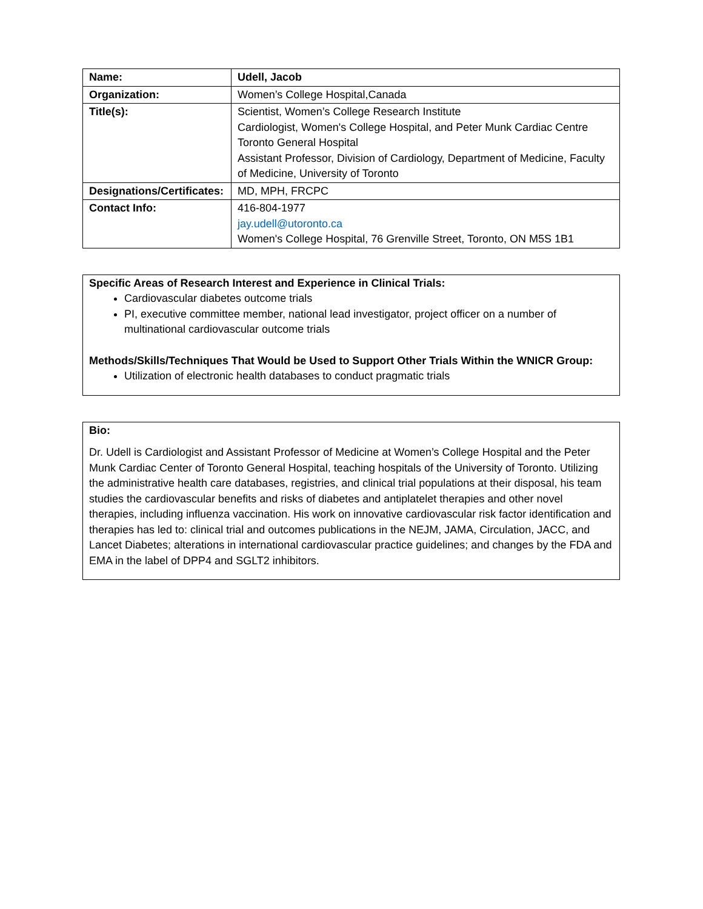| Name: | Udell, Jacob |
| Organization: | Women’s College Hospital,Canada |
| Title(s): | Scientist, Women’s College Research Institute Cardiologist, Women's College Hospital, and Peter Munk Cardiac Centre Toronto General Hospital Assistant Professor, Division of Cardiology, Department of Medicine, Faculty of Medicine, University of Toronto |
| Designations/Certificates: | MD, MPH, FRCPC |
| Contact Info: | 416-804-1977 jay.udell@utoronto.ca Women's College Hospital, 76 Grenville Street, Toronto, ON M5S 1B1 |
Specific Areas of Research Interest and Experience in Clinical Trials:
Cardiovascular diabetes outcome trials
PI, executive committee member, national lead investigator, project officer on a number of multinational cardiovascular outcome trials
Methods/Skills/Techniques That Would be Used to Support Other Trials Within the WNICR Group:
Utilization of electronic health databases to conduct pragmatic trials
Bio:
Dr. Udell is Cardiologist and Assistant Professor of Medicine at Women’s College Hospital and the Peter Munk Cardiac Center of Toronto General Hospital, teaching hospitals of the University of Toronto. Utilizing the administrative health care databases, registries, and clinical trial populations at their disposal, his team studies the cardiovascular benefits and risks of diabetes and antiplatelet therapies and other novel therapies, including influenza vaccination. His work on innovative cardiovascular risk factor identification and therapies has led to: clinical trial and outcomes publications in the NEJM, JAMA, Circulation, JACC, and Lancet Diabetes; alterations in international cardiovascular practice guidelines; and changes by the FDA and EMA in the label of DPP4 and SGLT2 inhibitors.